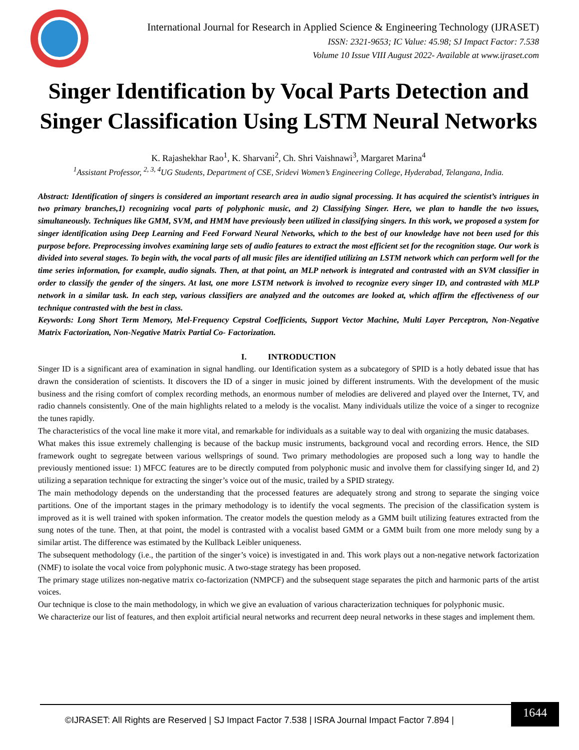International Journal for Research in Applied Science & Engineering Technology (IJRASET)
ISSN: 2321-9653; IC Value: 45.98; SJ Impact Factor: 7.538
Volume 10 Issue VIII August 2022- Available at www.ijraset.com
Singer Identification by Vocal Parts Detection and Singer Classification Using LSTM Neural Networks
K. Rajashekhar Rao<sup>1</sup>, K. Sharvani<sup>2</sup>, Ch. Shri Vaishnawi<sup>3</sup>, Margaret Marina<sup>4</sup>
<sup>1</sup> Assistant Professor, <sup>2, 3, 4</sup>UG Students, Department of CSE, Sridevi Women’s Engineering College, Hyderabad, Telangana, India.
Abstract: Identification of singers is considered an important research area in audio signal processing. It has acquired the scientist’s intrigues in two primary branches,1) recognizing vocal parts of polyphonic music, and 2) Classifying Singer. Here, we plan to handle the two issues, simultaneously. Techniques like GMM, SVM, and HMM have previously been utilized in classifying singers. In this work, we proposed a system for singer identification using Deep Learning and Feed Forward Neural Networks, which to the best of our knowledge have not been used for this purpose before. Preprocessing involves examining large sets of audio features to extract the most efficient set for the recognition stage. Our work is divided into several stages. To begin with, the vocal parts of all music files are identified utilizing an LSTM network which can perform well for the time series information, for example, audio signals. Then, at that point, an MLP network is integrated and contrasted with an SVM classifier in order to classify the gender of the singers. At last, one more LSTM network is involved to recognize every singer ID, and contrasted with MLP network in a similar task. In each step, various classifiers are analyzed and the outcomes are looked at, which affirm the effectiveness of our technique contrasted with the best in class.
Keywords: Long Short Term Memory, Mel-Frequency Cepstral Coefficients, Support Vector Machine, Multi Layer Perceptron, Non-Negative Matrix Factorization, Non-Negative Matrix Partial Co- Factorization.
I. INTRODUCTION
Singer ID is a significant area of examination in signal handling. our Identification system as a subcategory of SPID is a hotly debated issue that has drawn the consideration of scientists. It discovers the ID of a singer in music joined by different instruments. With the development of the music business and the rising comfort of complex recording methods, an enormous number of melodies are delivered and played over the Internet, TV, and radio channels consistently. One of the main highlights related to a melody is the vocalist. Many individuals utilize the voice of a singer to recognize the tunes rapidly.
The characteristics of the vocal line make it more vital, and remarkable for individuals as a suitable way to deal with organizing the music databases.
What makes this issue extremely challenging is because of the backup music instruments, background vocal and recording errors. Hence, the SID framework ought to segregate between various wellsprings of sound. Two primary methodologies are proposed such a long way to handle the previously mentioned issue: 1) MFCC features are to be directly computed from polyphonic music and involve them for classifying singer Id, and 2) utilizing a separation technique for extracting the singer’s voice out of the music, trailed by a SPID strategy.
The main methodology depends on the understanding that the processed features are adequately strong and strong to separate the singing voice partitions. One of the important stages in the primary methodology is to identify the vocal segments. The precision of the classification system is improved as it is well trained with spoken information. The creator models the question melody as a GMM built utilizing features extracted from the sung notes of the tune. Then, at that point, the model is contrasted with a vocalist based GMM or a GMM built from one more melody sung by a similar artist. The difference was estimated by the Kullback Leibler uniqueness.
The subsequent methodology (i.e., the partition of the singer’s voice) is investigated in and. This work plays out a non-negative network factorization (NMF) to isolate the vocal voice from polyphonic music. A two-stage strategy has been proposed.
The primary stage utilizes non-negative matrix co-factorization (NMPCF) and the subsequent stage separates the pitch and harmonic parts of the artist voices.
Our technique is close to the main methodology, in which we give an evaluation of various characterization techniques for polyphonic music.
We characterize our list of features, and then exploit artificial neural networks and recurrent deep neural networks in these stages and implement them.
©IJRASET: All Rights are Reserved | SJ Impact Factor 7.538 | ISRA Journal Impact Factor 7.894 |
1644